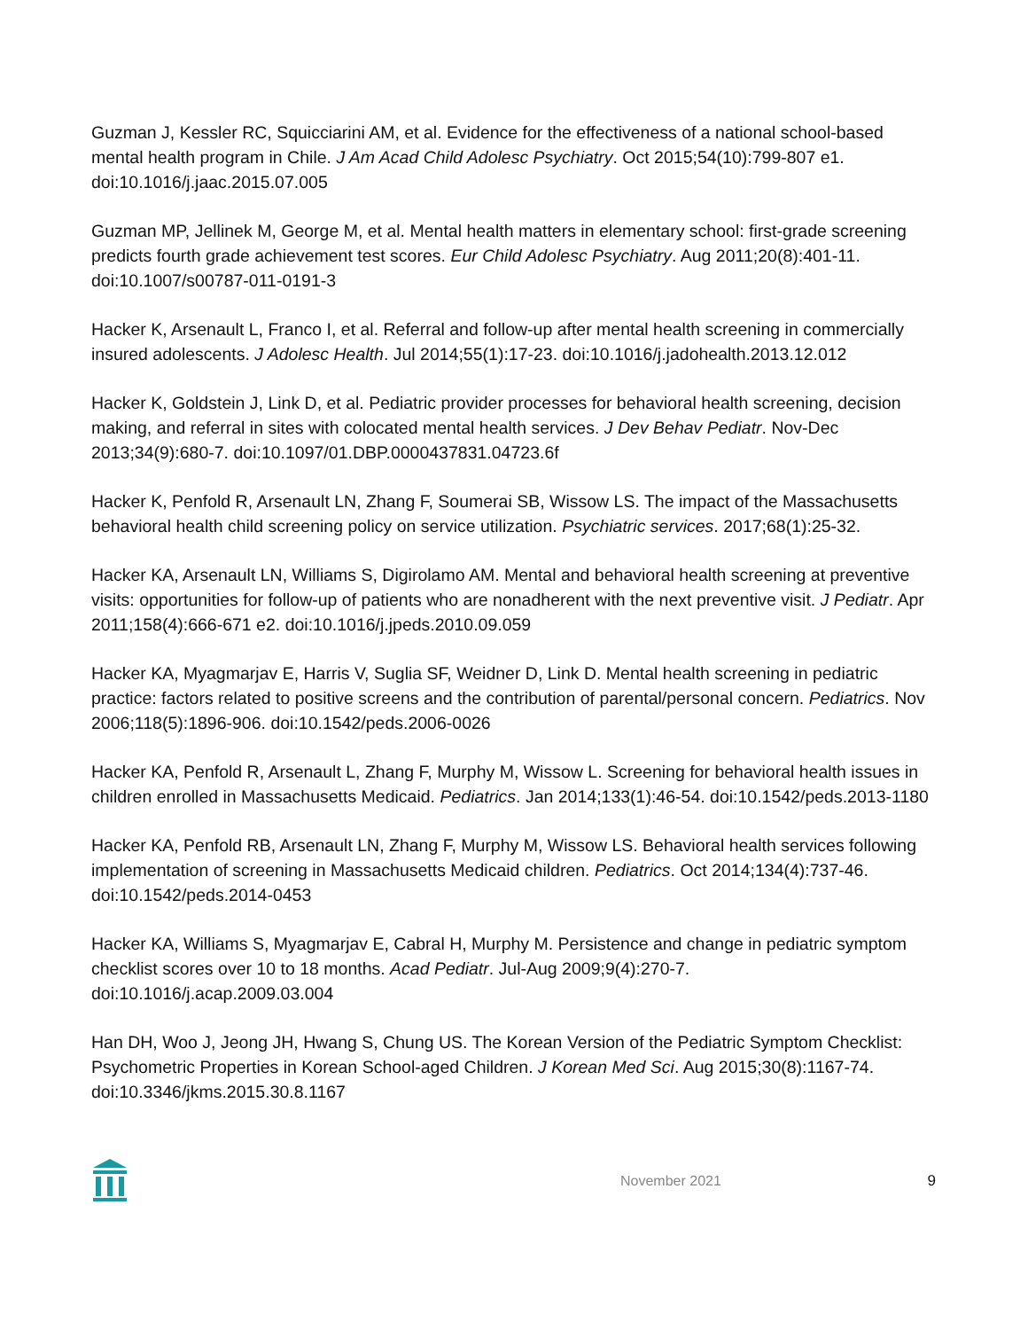Guzman J, Kessler RC, Squicciarini AM, et al. Evidence for the effectiveness of a national school-based mental health program in Chile. J Am Acad Child Adolesc Psychiatry. Oct 2015;54(10):799-807 e1. doi:10.1016/j.jaac.2015.07.005
Guzman MP, Jellinek M, George M, et al. Mental health matters in elementary school: first-grade screening predicts fourth grade achievement test scores. Eur Child Adolesc Psychiatry. Aug 2011;20(8):401-11. doi:10.1007/s00787-011-0191-3
Hacker K, Arsenault L, Franco I, et al. Referral and follow-up after mental health screening in commercially insured adolescents. J Adolesc Health. Jul 2014;55(1):17-23. doi:10.1016/j.jadohealth.2013.12.012
Hacker K, Goldstein J, Link D, et al. Pediatric provider processes for behavioral health screening, decision making, and referral in sites with colocated mental health services. J Dev Behav Pediatr. Nov-Dec 2013;34(9):680-7. doi:10.1097/01.DBP.0000437831.04723.6f
Hacker K, Penfold R, Arsenault LN, Zhang F, Soumerai SB, Wissow LS. The impact of the Massachusetts behavioral health child screening policy on service utilization. Psychiatric services. 2017;68(1):25-32.
Hacker KA, Arsenault LN, Williams S, Digirolamo AM. Mental and behavioral health screening at preventive visits: opportunities for follow-up of patients who are nonadherent with the next preventive visit. J Pediatr. Apr 2011;158(4):666-671 e2. doi:10.1016/j.jpeds.2010.09.059
Hacker KA, Myagmarjav E, Harris V, Suglia SF, Weidner D, Link D. Mental health screening in pediatric practice: factors related to positive screens and the contribution of parental/personal concern. Pediatrics. Nov 2006;118(5):1896-906. doi:10.1542/peds.2006-0026
Hacker KA, Penfold R, Arsenault L, Zhang F, Murphy M, Wissow L. Screening for behavioral health issues in children enrolled in Massachusetts Medicaid. Pediatrics. Jan 2014;133(1):46-54. doi:10.1542/peds.2013-1180
Hacker KA, Penfold RB, Arsenault LN, Zhang F, Murphy M, Wissow LS. Behavioral health services following implementation of screening in Massachusetts Medicaid children. Pediatrics. Oct 2014;134(4):737-46. doi:10.1542/peds.2014-0453
Hacker KA, Williams S, Myagmarjav E, Cabral H, Murphy M. Persistence and change in pediatric symptom checklist scores over 10 to 18 months. Acad Pediatr. Jul-Aug 2009;9(4):270-7. doi:10.1016/j.acap.2009.03.004
Han DH, Woo J, Jeong JH, Hwang S, Chung US. The Korean Version of the Pediatric Symptom Checklist: Psychometric Properties in Korean School-aged Children. J Korean Med Sci. Aug 2015;30(8):1167-74. doi:10.3346/jkms.2015.30.8.1167
November 2021 9